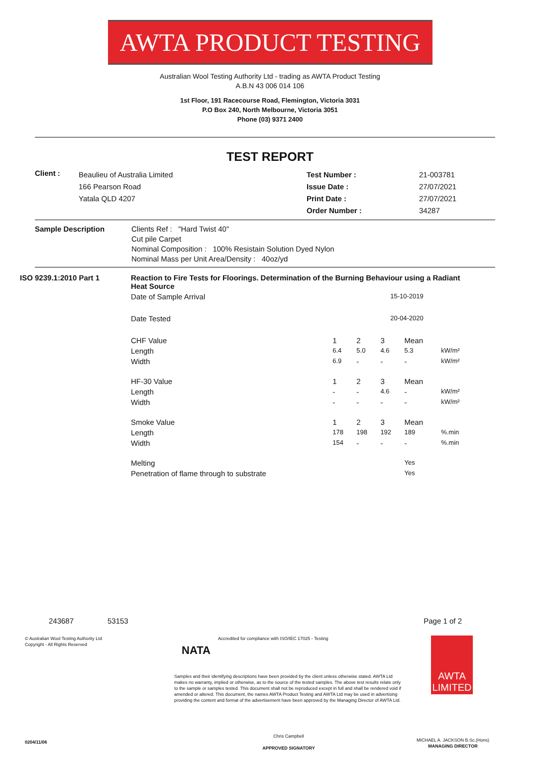AWTA PRODUCT TESTING
Australian Wool Testing Authority Ltd - trading as AWTA Product Testing
A.B.N 43 006 014 106
1st Floor, 191 Racecourse Road, Flemington, Victoria 3031
P.O Box 240, North Melbourne, Victoria 3051
Phone (03) 9371 2400
TEST REPORT
| Client : | Beaulieu of Australia Limited 166 Pearson Road Yatala QLD 4207 | Test Number : Issue Date : Print Date : Order Number : | 21-003781 27/07/2021 27/07/2021 34287 |
| Sample Description | Clients Ref : "Hard Twist 40" Cut pile Carpet Nominal Composition : 100% Resistain Solution Dyed Nylon Nominal Mass per Unit Area/Density : 40oz/yd |
| ISO 9239.1:2010 Part 1 | Reaction to Fire Tests for Floorings. Determination of the Burning Behaviour using a Radiant Heat Source | | | | | |
| | Date of Sample Arrival | 15-10-2019 | | | | |
| | Date Tested | 20-04-2020 | | | | |
| | CHF Value | 1 | 2 | 3 | Mean | |
| | Length | 6.4 | 5.0 | 4.6 | 5.3 | kW/m² |
| | Width | 6.9 | - | - | - | kW/m² |
| | HF-30 Value | 1 | 2 | 3 | Mean | |
| | Length | - | - | 4.6 | - | kW/m² |
| | Width | - | - | - | - | kW/m² |
| | Smoke Value | 1 | 2 | 3 | Mean | |
| | Length | 178 | 198 | 192 | 189 | %.min |
| | Width | 154 | - | - | - | %.min |
| | Melting | | | | Yes | |
| | Penetration of flame through to substrate | | | | Yes | |
243687 53153 Page 1 of 2
© Australian Wool Testing Authority Ltd
Copyright - All Rights Reserved
NATA
Accredited for compliance with ISO/IEC 17025 - Testing
Samples and their identifying descriptions have been provided by the client unless otherwise stated. AWTA Ltd makes no warranty, implied or otherwise, as to the source of the tested samples. The above test results relate only to the sample or samples tested. This document shall not be reproduced except in full and shall be rendered void if amended or altered. This document, the names AWTA Product Testing and AWTA Ltd may be used in advertising providing the content and format of the advertisement have been approved by the Managing Director of AWTA Ltd.
Chris Campbell
APPROVED SIGNATORY
AWTA LIMITED
MICHAEL A. JACKSON B.Sc.(Hons)
MANAGING DIRECTOR
0204/11/06